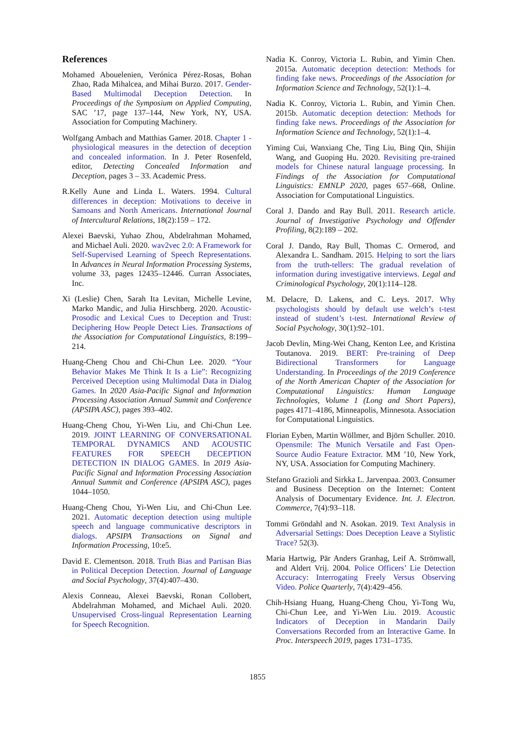References
Mohamed Abouelenien, Verónica Pérez-Rosas, Bohan Zhao, Rada Mihalcea, and Mihai Burzo. 2017. Gender-Based Multimodal Deception Detection. In Proceedings of the Symposium on Applied Computing, SAC ’17, page 137–144, New York, NY, USA. Association for Computing Machinery.
Wolfgang Ambach and Matthias Gamer. 2018. Chapter 1 - physiological measures in the detection of deception and concealed information. In J. Peter Rosenfeld, editor, Detecting Concealed Information and Deception, pages 3 – 33. Academic Press.
R.Kelly Aune and Linda L. Waters. 1994. Cultural differences in deception: Motivations to deceive in Samoans and North Americans. International Journal of Intercultural Relations, 18(2):159 – 172.
Alexei Baevski, Yuhao Zhou, Abdelrahman Mohamed, and Michael Auli. 2020. wav2vec 2.0: A Framework for Self-Supervised Learning of Speech Representations. In Advances in Neural Information Processing Systems, volume 33, pages 12435–12446. Curran Associates, Inc.
Xi (Leslie) Chen, Sarah Ita Levitan, Michelle Levine, Marko Mandic, and Julia Hirschberg. 2020. Acoustic-Prosodic and Lexical Cues to Deception and Trust: Deciphering How People Detect Lies. Transactions of the Association for Computational Linguistics, 8:199–214.
Huang-Cheng Chou and Chi-Chun Lee. 2020. “Your Behavior Makes Me Think It Is a Lie”: Recognizing Perceived Deception using Multimodal Data in Dialog Games. In 2020 Asia-Pacific Signal and Information Processing Association Annual Summit and Conference (APSIPA ASC), pages 393–402.
Huang-Cheng Chou, Yi-Wen Liu, and Chi-Chun Lee. 2019. JOINT LEARNING OF CONVERSATIONAL TEMPORAL DYNAMICS AND ACOUSTIC FEATURES FOR SPEECH DECEPTION DETECTION IN DIALOG GAMES. In 2019 Asia-Pacific Signal and Information Processing Association Annual Summit and Conference (APSIPA ASC), pages 1044–1050.
Huang-Cheng Chou, Yi-Wen Liu, and Chi-Chun Lee. 2021. Automatic deception detection using multiple speech and language communicative descriptors in dialogs. APSIPA Transactions on Signal and Information Processing, 10:e5.
David E. Clementson. 2018. Truth Bias and Partisan Bias in Political Deception Detection. Journal of Language and Social Psychology, 37(4):407–430.
Alexis Conneau, Alexei Baevski, Ronan Collobert, Abdelrahman Mohamed, and Michael Auli. 2020. Unsupervised Cross-lingual Representation Learning for Speech Recognition.
Nadia K. Conroy, Victoria L. Rubin, and Yimin Chen. 2015a. Automatic deception detection: Methods for finding fake news. Proceedings of the Association for Information Science and Technology, 52(1):1–4.
Nadia K. Conroy, Victoria L. Rubin, and Yimin Chen. 2015b. Automatic deception detection: Methods for finding fake news. Proceedings of the Association for Information Science and Technology, 52(1):1–4.
Yiming Cui, Wanxiang Che, Ting Liu, Bing Qin, Shijin Wang, and Guoping Hu. 2020. Revisiting pre-trained models for Chinese natural language processing. In Findings of the Association for Computational Linguistics: EMNLP 2020, pages 657–668, Online. Association for Computational Linguistics.
Coral J. Dando and Ray Bull. 2011. Research article. Journal of Investigative Psychology and Offender Profiling, 8(2):189 – 202.
Coral J. Dando, Ray Bull, Thomas C. Ormerod, and Alexandra L. Sandham. 2015. Helping to sort the liars from the truth-tellers: The gradual revelation of information during investigative interviews. Legal and Criminological Psychology, 20(1):114–128.
M. Delacre, D. Lakens, and C. Leys. 2017. Why psychologists should by default use welch’s t-test instead of student’s t-test. International Review of Social Psychology, 30(1):92–101.
Jacob Devlin, Ming-Wei Chang, Kenton Lee, and Kristina Toutanova. 2019. BERT: Pre-training of Deep Bidirectional Transformers for Language Understanding. In Proceedings of the 2019 Conference of the North American Chapter of the Association for Computational Linguistics: Human Language Technologies, Volume 1 (Long and Short Papers), pages 4171–4186, Minneapolis, Minnesota. Association for Computational Linguistics.
Florian Eyben, Martin Wöllmer, and Björn Schuller. 2010. Opensmile: The Munich Versatile and Fast Open-Source Audio Feature Extractor. MM ’10, New York, NY, USA. Association for Computing Machinery.
Stefano Grazioli and Sirkka L. Jarvenpaa. 2003. Consumer and Business Deception on the Internet: Content Analysis of Documentary Evidence. Int. J. Electron. Commerce, 7(4):93–118.
Tommi Gröndahl and N. Asokan. 2019. Text Analysis in Adversarial Settings: Does Deception Leave a Stylistic Trace? 52(3).
Maria Hartwig, Pär Anders Granhag, Leif A. Strömwall, and Aldert Vrij. 2004. Police Officers’ Lie Detection Accuracy: Interrogating Freely Versus Observing Video. Police Quarterly, 7(4):429–456.
Chih-Hsiang Huang, Huang-Cheng Chou, Yi-Tong Wu, Chi-Chun Lee, and Yi-Wen Liu. 2019. Acoustic Indicators of Deception in Mandarin Daily Conversations Recorded from an Interactive Game. In Proc. Interspeech 2019, pages 1731–1735.
1855